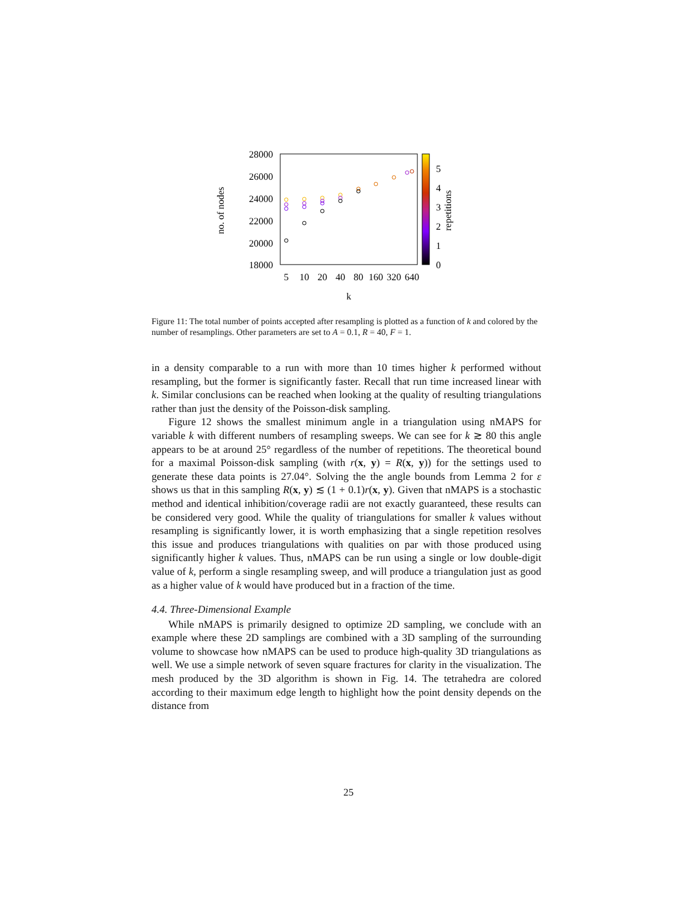28000
26000
24000
22000
20000
18000
5
10
20
40
80
160
320
640
k
no. of nodes
0
1
2
3
4
5
repetitions
Figure 11: The total number of points accepted after resampling is plotted as a function of k and colored by the number of resamplings. Other parameters are set to A = 0.1, R = 40, F = 1.
in a density comparable to a run with more than 10 times higher k performed without resampling, but the former is significantly faster. Recall that run time increased linear with k. Similar conclusions can be reached when looking at the quality of resulting triangulations rather than just the density of the Poisson-disk sampling.
Figure 12 shows the smallest minimum angle in a triangulation using nMAPS for variable k with different numbers of resampling sweeps. We can see for k ≳ 80 this angle appears to be at around 25° regardless of the number of repetitions. The theoretical bound for a maximal Poisson-disk sampling (with r(x, y) = R(x, y)) for the settings used to generate these data points is 27.04°. Solving the the angle bounds from Lemma 2 for ε shows us that in this sampling R(x, y) ≲ (1 + 0.1)r(x, y). Given that nMAPS is a stochastic method and identical inhibition/coverage radii are not exactly guaranteed, these results can be considered very good. While the quality of triangulations for smaller k values without resampling is significantly lower, it is worth emphasizing that a single repetition resolves this issue and produces triangulations with qualities on par with those produced using significantly higher k values. Thus, nMAPS can be run using a single or low double-digit value of k, perform a single resampling sweep, and will produce a triangulation just as good as a higher value of k would have produced but in a fraction of the time.
4.4. Three-Dimensional Example
While nMAPS is primarily designed to optimize 2D sampling, we conclude with an example where these 2D samplings are combined with a 3D sampling of the surrounding volume to showcase how nMAPS can be used to produce high-quality 3D triangulations as well. We use a simple network of seven square fractures for clarity in the visualization. The mesh produced by the 3D algorithm is shown in Fig. 14. The tetrahedra are colored according to their maximum edge length to highlight how the point density depends on the distance from
25